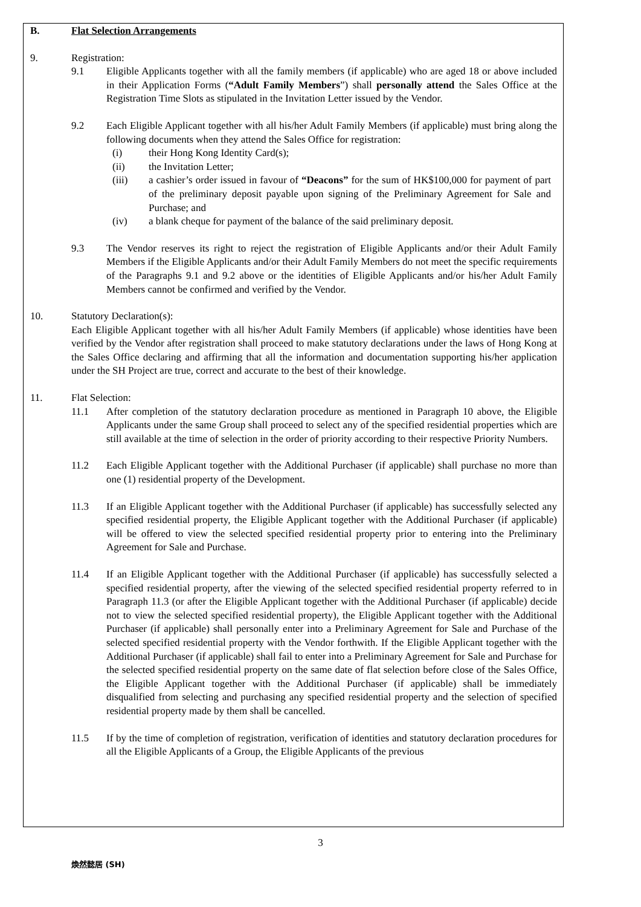B. Flat Selection Arrangements
9. Registration:
9.1 Eligible Applicants together with all the family members (if applicable) who are aged 18 or above included in their Application Forms (“Adult Family Members”) shall personally attend the Sales Office at the Registration Time Slots as stipulated in the Invitation Letter issued by the Vendor.
9.2 Each Eligible Applicant together with all his/her Adult Family Members (if applicable) must bring along the following documents when they attend the Sales Office for registration:
(i) their Hong Kong Identity Card(s);
(ii) the Invitation Letter;
(iii) a cashier’s order issued in favour of “Deacons” for the sum of HK$100,000 for payment of part of the preliminary deposit payable upon signing of the Preliminary Agreement for Sale and Purchase; and
(iv) a blank cheque for payment of the balance of the said preliminary deposit.
9.3 The Vendor reserves its right to reject the registration of Eligible Applicants and/or their Adult Family Members if the Eligible Applicants and/or their Adult Family Members do not meet the specific requirements of the Paragraphs 9.1 and 9.2 above or the identities of Eligible Applicants and/or his/her Adult Family Members cannot be confirmed and verified by the Vendor.
10. Statutory Declaration(s):
Each Eligible Applicant together with all his/her Adult Family Members (if applicable) whose identities have been verified by the Vendor after registration shall proceed to make statutory declarations under the laws of Hong Kong at the Sales Office declaring and affirming that all the information and documentation supporting his/her application under the SH Project are true, correct and accurate to the best of their knowledge.
11. Flat Selection:
11.1 After completion of the statutory declaration procedure as mentioned in Paragraph 10 above, the Eligible Applicants under the same Group shall proceed to select any of the specified residential properties which are still available at the time of selection in the order of priority according to their respective Priority Numbers.
11.2 Each Eligible Applicant together with the Additional Purchaser (if applicable) shall purchase no more than one (1) residential property of the Development.
11.3 If an Eligible Applicant together with the Additional Purchaser (if applicable) has successfully selected any specified residential property, the Eligible Applicant together with the Additional Purchaser (if applicable) will be offered to view the selected specified residential property prior to entering into the Preliminary Agreement for Sale and Purchase.
11.4 If an Eligible Applicant together with the Additional Purchaser (if applicable) has successfully selected a specified residential property, after the viewing of the selected specified residential property referred to in Paragraph 11.3 (or after the Eligible Applicant together with the Additional Purchaser (if applicable) decide not to view the selected specified residential property), the Eligible Applicant together with the Additional Purchaser (if applicable) shall personally enter into a Preliminary Agreement for Sale and Purchase of the selected specified residential property with the Vendor forthwith. If the Eligible Applicant together with the Additional Purchaser (if applicable) shall fail to enter into a Preliminary Agreement for Sale and Purchase for the selected specified residential property on the same date of flat selection before close of the Sales Office, the Eligible Applicant together with the Additional Purchaser (if applicable) shall be immediately disqualified from selecting and purchasing any specified residential property and the selection of specified residential property made by them shall be cancelled.
11.5 If by the time of completion of registration, verification of identities and statutory declaration procedures for all the Eligible Applicants of a Group, the Eligible Applicants of the previous
3
煥然懿居 (SH)